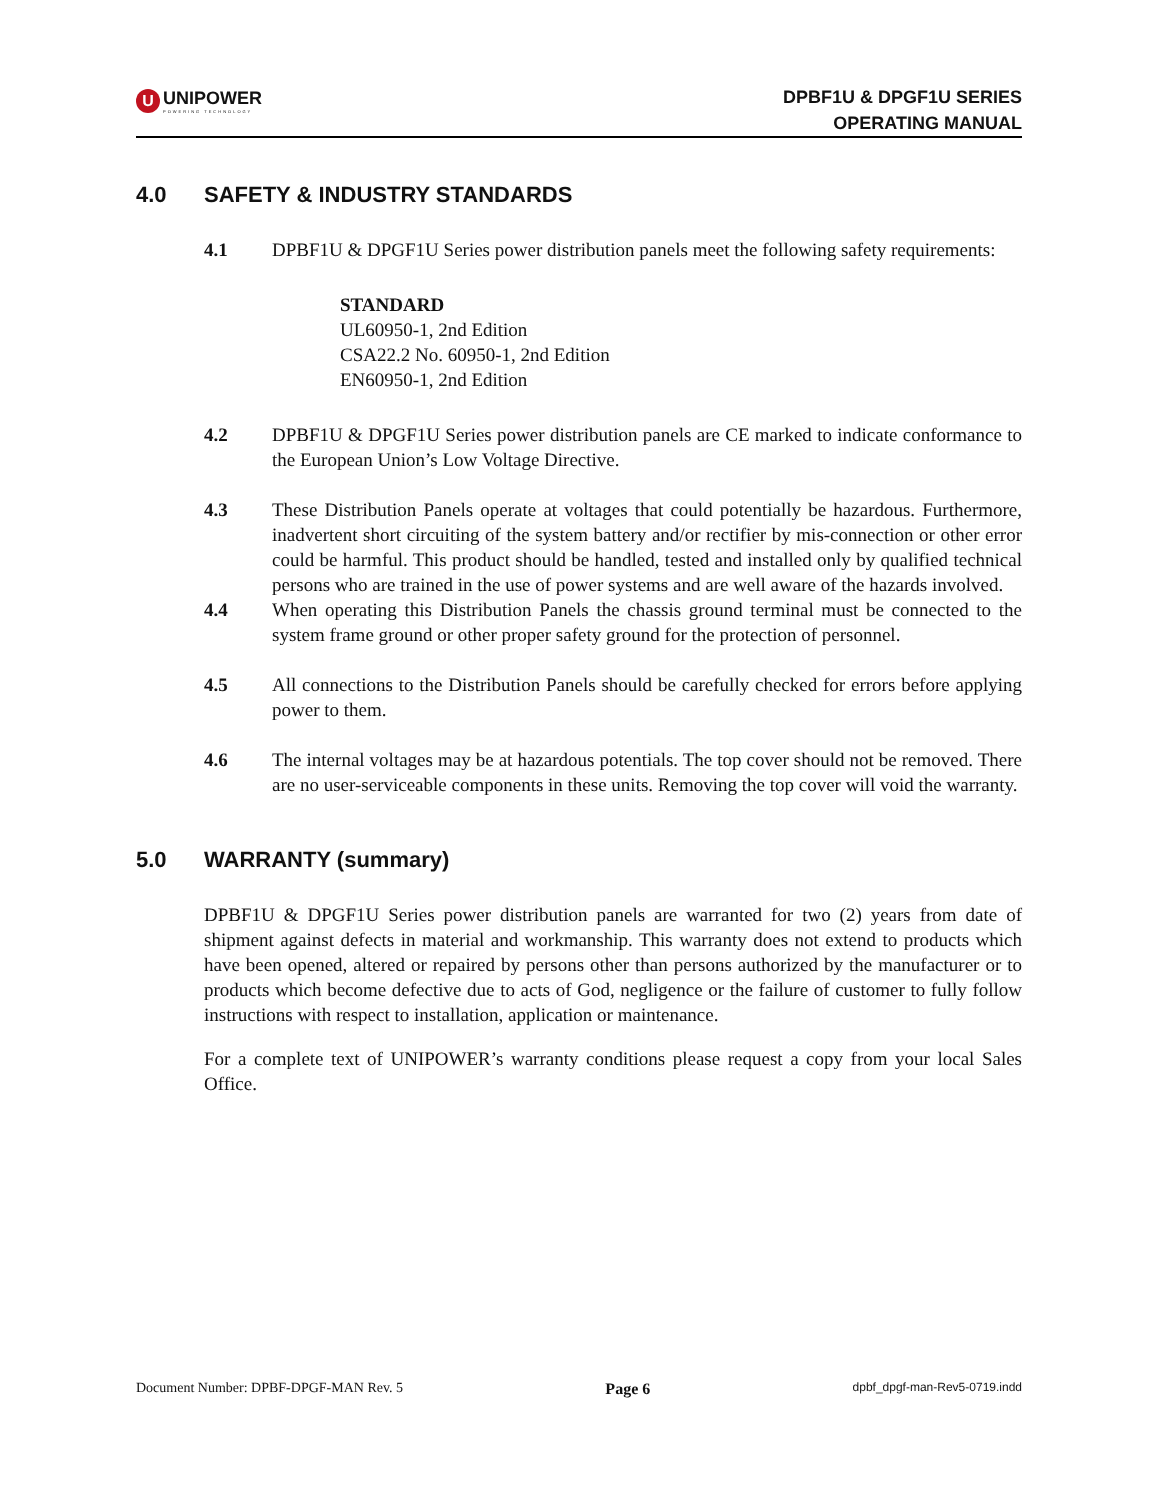U
UNIPOWER
POWERING TECHNOLOGY
DPBF1U & DPGF1U SERIES
OPERATING MANUAL
4.0 SAFETY & INDUSTRY STANDARDS
4.1 DPBF1U & DPGF1U Series power distribution panels meet the following safety requirements:
STANDARD
UL60950-1, 2nd Edition
CSA22.2 No. 60950-1, 2nd Edition
EN60950-1, 2nd Edition
4.2 DPBF1U & DPGF1U Series power distribution panels are CE marked to indicate conformance to the European Union’s Low Voltage Directive.
4.3 These Distribution Panels operate at voltages that could potentially be hazardous. Furthermore, inadvertent short circuiting of the system battery and/or rectifier by mis-connection or other error could be harmful. This product should be handled, tested and installed only by qualified technical persons who are trained in the use of power systems and are well aware of the hazards involved.
4.4 When operating this Distribution Panels the chassis ground terminal must be connected to the system frame ground or other proper safety ground for the protection of personnel.
4.5 All connections to the Distribution Panels should be carefully checked for errors before applying power to them.
4.6 The internal voltages may be at hazardous potentials. The top cover should not be removed. There are no user-serviceable components in these units. Removing the top cover will void the warranty.
5.0 WARRANTY (summary)
DPBF1U & DPGF1U Series power distribution panels are warranted for two (2) years from date of shipment against defects in material and workmanship. This warranty does not extend to products which have been opened, altered or repaired by persons other than persons authorized by the manufacturer or to products which become defective due to acts of God, negligence or the failure of customer to fully follow instructions with respect to installation, application or maintenance.
For a complete text of UNIPOWER’s warranty conditions please request a copy from your local Sales Office.
Document Number: DPBF-DPGF-MAN Rev. 5 Page 6 dpbf_dpgf-man-Rev5-0719.indd